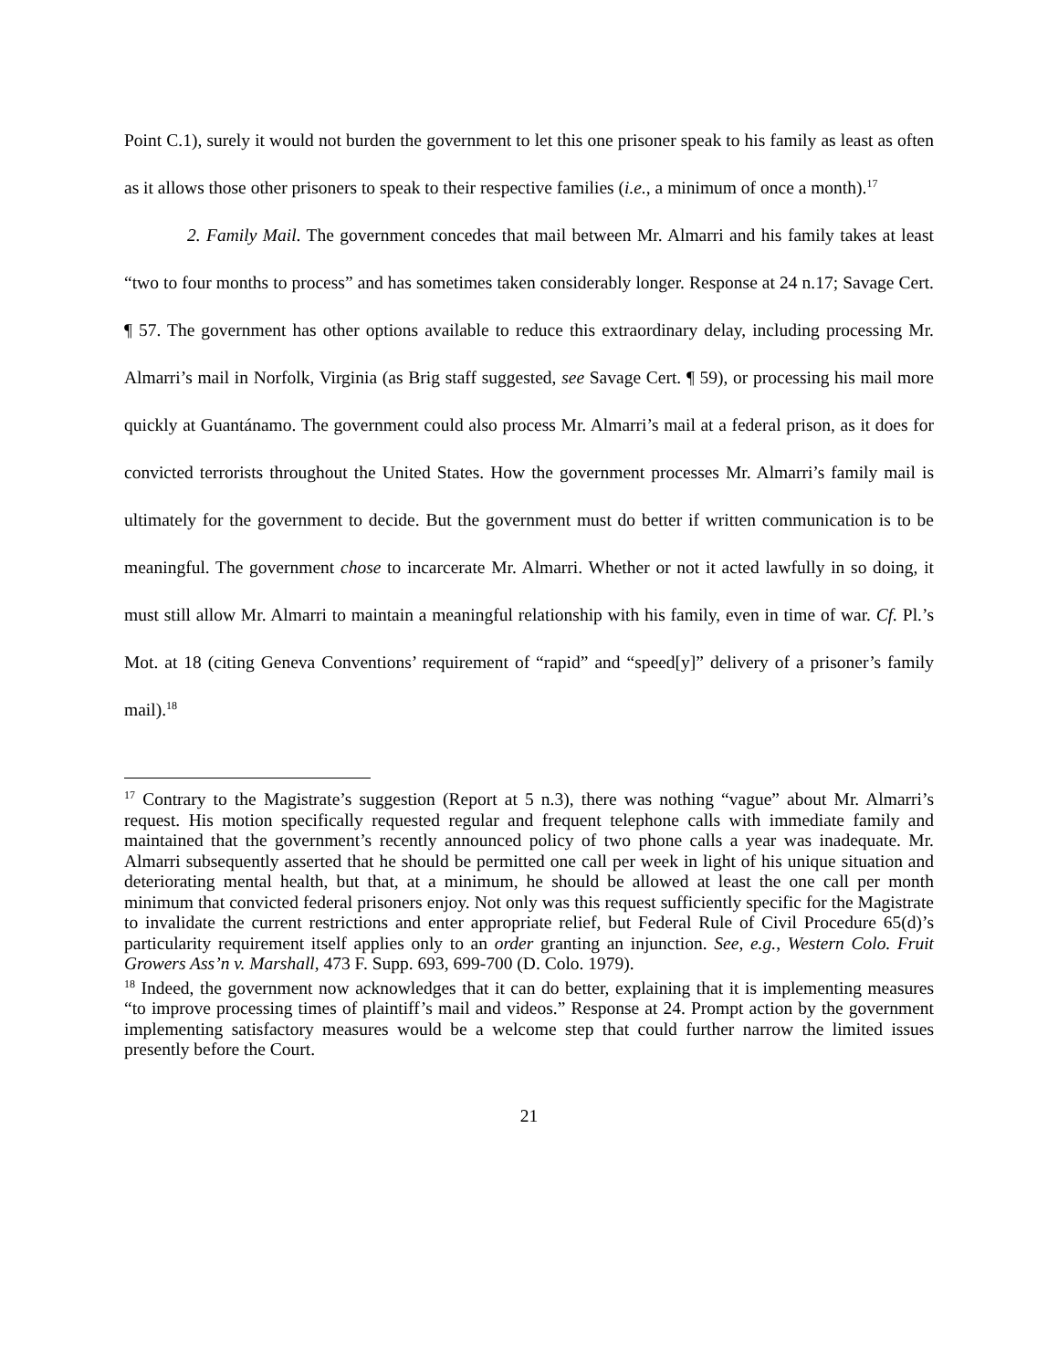Point C.1), surely it would not burden the government to let this one prisoner speak to his family as least as often as it allows those other prisoners to speak to their respective families (i.e., a minimum of once a month).<sup>17</sup>
2. Family Mail. The government concedes that mail between Mr. Almarri and his family takes at least “two to four months to process” and has sometimes taken considerably longer. Response at 24 n.17; Savage Cert. ¶ 57. The government has other options available to reduce this extraordinary delay, including processing Mr. Almarri’s mail in Norfolk, Virginia (as Brig staff suggested, see Savage Cert. ¶ 59), or processing his mail more quickly at Guantánamo. The government could also process Mr. Almarri’s mail at a federal prison, as it does for convicted terrorists throughout the United States. How the government processes Mr. Almarri’s family mail is ultimately for the government to decide. But the government must do better if written communication is to be meaningful. The government chose to incarcerate Mr. Almarri. Whether or not it acted lawfully in so doing, it must still allow Mr. Almarri to maintain a meaningful relationship with his family, even in time of war. Cf. Pl.’s Mot. at 18 (citing Geneva Conventions’ requirement of “rapid” and “speed[y]” delivery of a prisoner’s family mail).<sup>18</sup>
<sup>17</sup> Contrary to the Magistrate’s suggestion (Report at 5 n.3), there was nothing “vague” about Mr. Almarri’s request. His motion specifically requested regular and frequent telephone calls with immediate family and maintained that the government’s recently announced policy of two phone calls a year was inadequate. Mr. Almarri subsequently asserted that he should be permitted one call per week in light of his unique situation and deteriorating mental health, but that, at a minimum, he should be allowed at least the one call per month minimum that convicted federal prisoners enjoy. Not only was this request sufficiently specific for the Magistrate to invalidate the current restrictions and enter appropriate relief, but Federal Rule of Civil Procedure 65(d)’s particularity requirement itself applies only to an order granting an injunction. See, e.g., Western Colo. Fruit Growers Ass’n v. Marshall, 473 F. Supp. 693, 699-700 (D. Colo. 1979).
<sup>18</sup> Indeed, the government now acknowledges that it can do better, explaining that it is implementing measures “to improve processing times of plaintiff’s mail and videos.” Response at 24. Prompt action by the government implementing satisfactory measures would be a welcome step that could further narrow the limited issues presently before the Court.
21